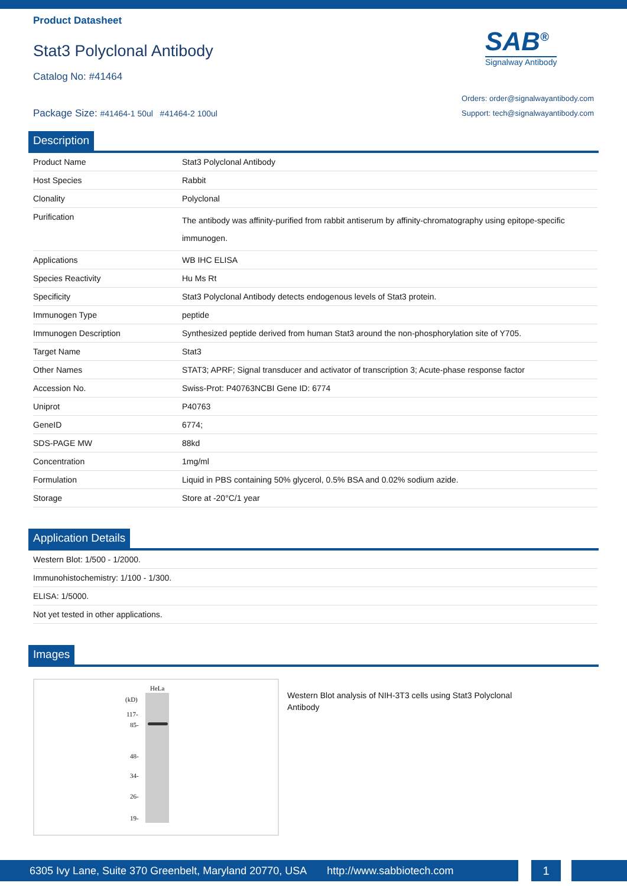Product Datasheet
Stat3 Polyclonal Antibody
Catalog No: #41464
Package Size: #41464-1 50ul #41464-2 100ul
SAB<sup>®</sup>
Signalway Antibody
Orders: order@signalwayantibody.com
Support: tech@signalwayantibody.com
Description
| Product Name | Stat3 Polyclonal Antibody |
| Host Species | Rabbit |
| Clonality | Polyclonal |
| Purification | The antibody was affinity-purified from rabbit antiserum by affinity-chromatography using epitope-specific immunogen. |
| Applications | WB IHC ELISA |
| Species Reactivity | Hu Ms Rt |
| Specificity | Stat3 Polyclonal Antibody detects endogenous levels of Stat3 protein. |
| Immunogen Type | peptide |
| Immunogen Description | Synthesized peptide derived from human Stat3 around the non-phosphorylation site of Y705. |
| Target Name | Stat3 |
| Other Names | STAT3; APRF; Signal transducer and activator of transcription 3; Acute-phase response factor |
| Accession No. | Swiss-Prot: P40763NCBI Gene ID: 6774 |
| Uniprot | P40763 |
| GeneID | 6774; |
| SDS-PAGE MW | 88kd |
| Concentration | 1mg/ml |
| Formulation | Liquid in PBS containing 50% glycerol, 0.5% BSA and 0.02% sodium azide. |
| Storage | Store at -20°C/1 year |
Application Details
| Western Blot: 1/500 - 1/2000. |
| Immunohistochemistry: 1/100 - 1/300. |
| ELISA: 1/5000. |
| Not yet tested in other applications. |
Images
HeLa
(kD)
117-
85-
48-
34-
26-
19-
Western Blot analysis of NIH-3T3 cells using Stat3 Polyclonal Antibody
6305 Ivy Lane, Suite 370 Greenbelt, Maryland 20770, USA http://www.sabbiotech.com
1